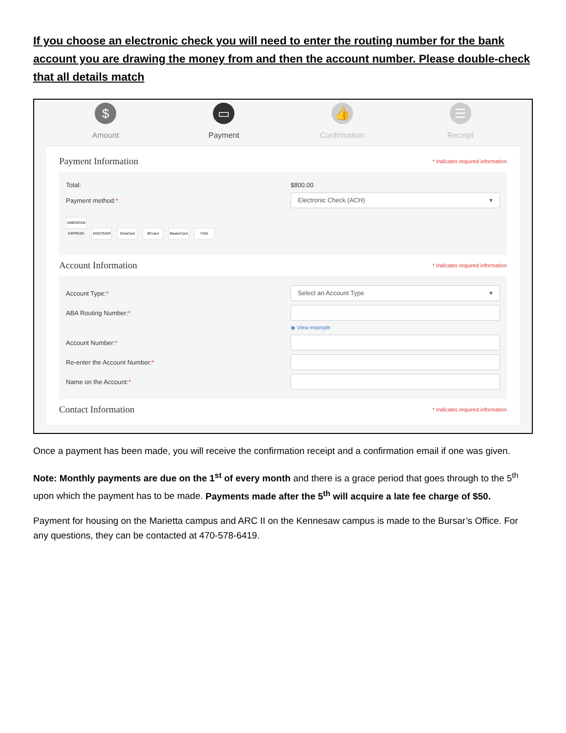If you choose an electronic check you will need to enter the routing number for the bank account you are drawing the money from and then the account number. Please double-check that all details match
$
Amount
▭
Payment
👍
Confirmation
☰
Receipt
Payment Information
* Indicates required information
Total: $800.00
Payment method:*
Electronic Check (ACH) ▾
AMERICAN EXPRESS DISCOVER DinaCard BCcard MasterCard VISA
Account Information
* Indicates required information
Account Type:*
Select an Account Type ▾
ABA Routing Number:*
◉ View example
Account Number:*
Re-enter the Account Number:*
Name on the Account:*
Contact Information
* Indicates required information
Once a payment has been made, you will receive the confirmation receipt and a confirmation email if one was given.
Note: Monthly payments are due on the 1<sup>st</sup> of every month and there is a grace period that goes through to the 5<sup>th</sup> upon which the payment has to be made. Payments made after the 5<sup>th</sup> will acquire a late fee charge of $50.
Payment for housing on the Marietta campus and ARC II on the Kennesaw campus is made to the Bursar’s Office. For any questions, they can be contacted at 470-578-6419.